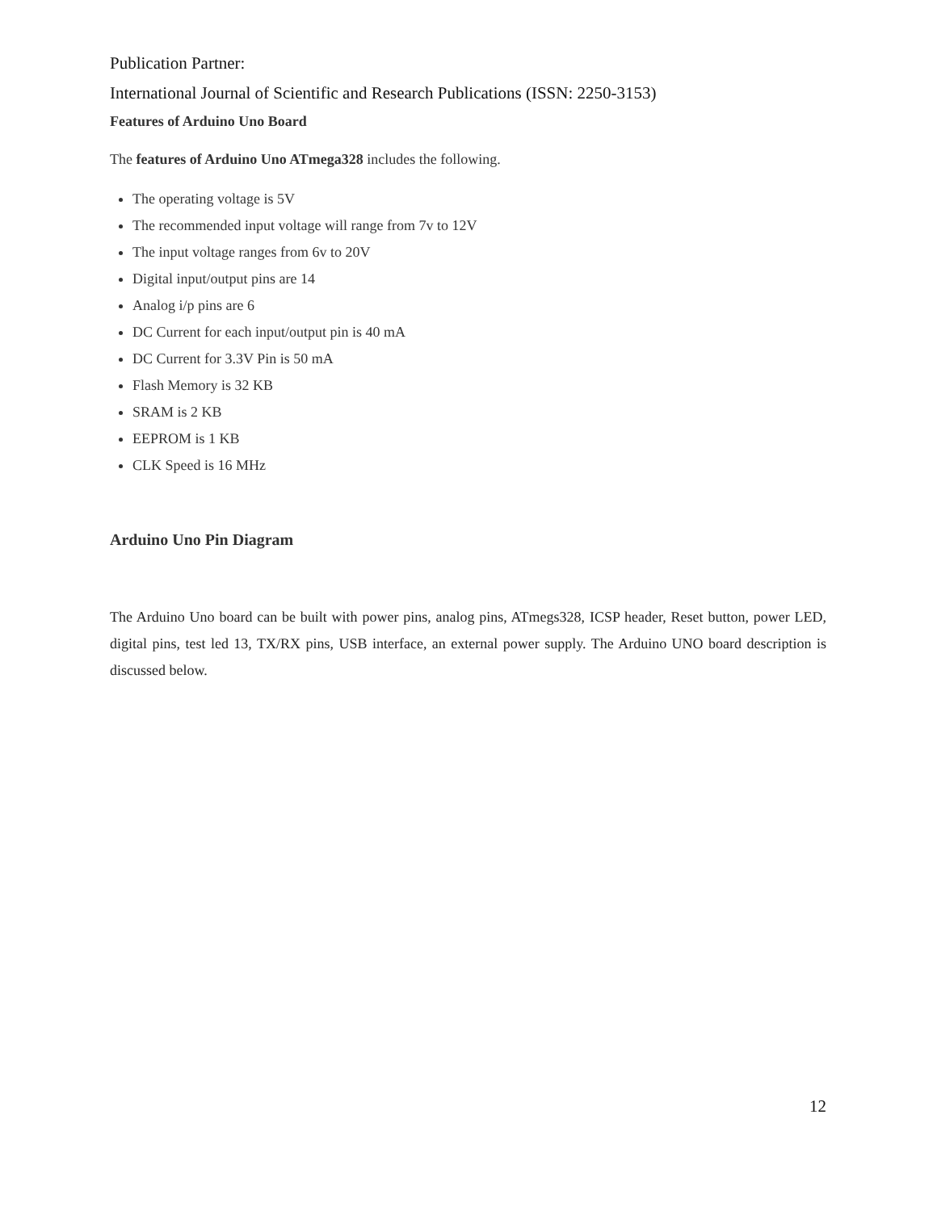Publication Partner:
International Journal of Scientific and Research Publications (ISSN: 2250-3153)
Features of Arduino Uno Board
The features of Arduino Uno ATmega328 includes the following.
The operating voltage is 5V
The recommended input voltage will range from 7v to 12V
The input voltage ranges from 6v to 20V
Digital input/output pins are 14
Analog i/p pins are 6
DC Current for each input/output pin is 40 mA
DC Current for 3.3V Pin is 50 mA
Flash Memory is 32 KB
SRAM is 2 KB
EEPROM is 1 KB
CLK Speed is 16 MHz
Arduino Uno Pin Diagram
The Arduino Uno board can be built with power pins, analog pins, ATmegs328, ICSP header, Reset button, power LED, digital pins, test led 13, TX/RX pins, USB interface, an external power supply. The Arduino UNO board description is discussed below.
12